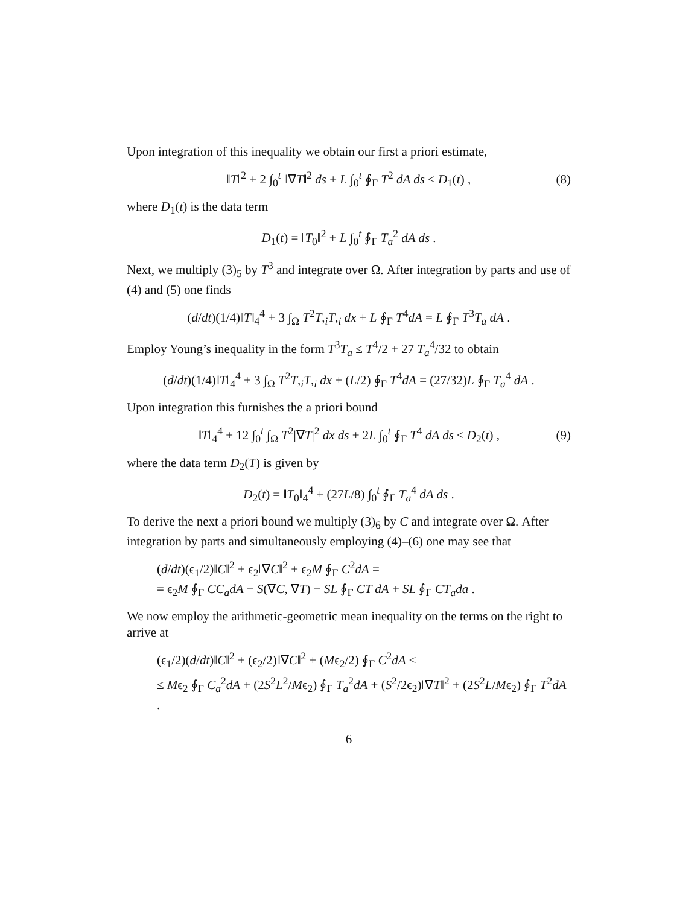Upon integration of this inequality we obtain our first a priori estimate,
‖T‖<sup>2</sup> + 2 ∫<sub>0</sub><sup>t</sup> ‖∇T‖<sup>2</sup> ds + L ∫<sub>0</sub><sup>t</sup> ∮<sub>Γ</sub> T<sup>2</sup> dA ds ≤ D<sub>1</sub>(t) , (8)
where D<sub>1</sub>(t) is the data term
D<sub>1</sub>(t) = ‖T<sub>0</sub>‖<sup>2</sup> + L ∫<sub>0</sub><sup>t</sup> ∮<sub>Γ</sub> T<sub>a</sub><sup>2</sup> dA ds .
Next, we multiply (3)<sub>5</sub> by T<sup>3</sup> and integrate over Ω. After integration by parts and use of (4) and (5) one finds
(d/dt)(1/4)‖T‖<sub>4</sub><sup>4</sup> + 3 ∫<sub>Ω</sub> T<sup>2</sup>T,<sub>i</sub>T,<sub>i</sub> dx + L ∮<sub>Γ</sub> T<sup>4</sup>dA = L ∮<sub>Γ</sub> T<sup>3</sup>T<sub>a</sub> dA .
Employ Young’s inequality in the form T<sup>3</sup>T<sub>a</sub> ≤ T<sup>4</sup>/2 + 27 T<sub>a</sub><sup>4</sup>/32 to obtain
(d/dt)(1/4)‖T‖<sub>4</sub><sup>4</sup> + 3 ∫<sub>Ω</sub> T<sup>2</sup>T,<sub>i</sub>T,<sub>i</sub> dx + (L/2) ∮<sub>Γ</sub> T<sup>4</sup>dA = (27/32)L ∮<sub>Γ</sub> T<sub>a</sub><sup>4</sup> dA .
Upon integration this furnishes the a priori bound
‖T‖<sub>4</sub><sup>4</sup> + 12 ∫<sub>0</sub><sup>t</sup> ∫<sub>Ω</sub> T<sup>2</sup>|∇T|<sup>2</sup> dx ds + 2L ∫<sub>0</sub><sup>t</sup> ∮<sub>Γ</sub> T<sup>4</sup> dA ds ≤ D<sub>2</sub>(t) , (9)
where the data term D<sub>2</sub>(T) is given by
D<sub>2</sub>(t) = ‖T<sub>0</sub>‖<sub>4</sub><sup>4</sup> + (27L/8) ∫<sub>0</sub><sup>t</sup> ∮<sub>Γ</sub> T<sub>a</sub><sup>4</sup> dA ds .
To derive the next a priori bound we multiply (3)<sub>6</sub> by C and integrate over Ω. After integration by parts and simultaneously employing (4)–(6) one may see that
(d/dt)(ϵ<sub>1</sub>/2)‖C‖<sup>2</sup> + ϵ<sub>2</sub>‖∇C‖<sup>2</sup> + ϵ<sub>2</sub>M ∮<sub>Γ</sub> C<sup>2</sup>dA =
= ϵ<sub>2</sub>M ∮<sub>Γ</sub> CC<sub>a</sub>dA − S(∇C, ∇T) − SL ∮<sub>Γ</sub> CT dA + SL ∮<sub>Γ</sub> CT<sub>a</sub>da .
We now employ the arithmetic-geometric mean inequality on the terms on the right to arrive at
(ϵ<sub>1</sub>/2)(d/dt)‖C‖<sup>2</sup> + (ϵ<sub>2</sub>/2)‖∇C‖<sup>2</sup> + (Mϵ<sub>2</sub>/2) ∮<sub>Γ</sub> C<sup>2</sup>dA ≤
≤ Mϵ<sub>2</sub> ∮<sub>Γ</sub> C<sub>a</sub><sup>2</sup>dA + (2S<sup>2</sup>L<sup>2</sup>/Mϵ<sub>2</sub>) ∮<sub>Γ</sub> T<sub>a</sub><sup>2</sup>dA + (S<sup>2</sup>/2ϵ<sub>2</sub>)‖∇T‖<sup>2</sup> + (2S<sup>2</sup>L/Mϵ<sub>2</sub>) ∮<sub>Γ</sub> T<sup>2</sup>dA .
6